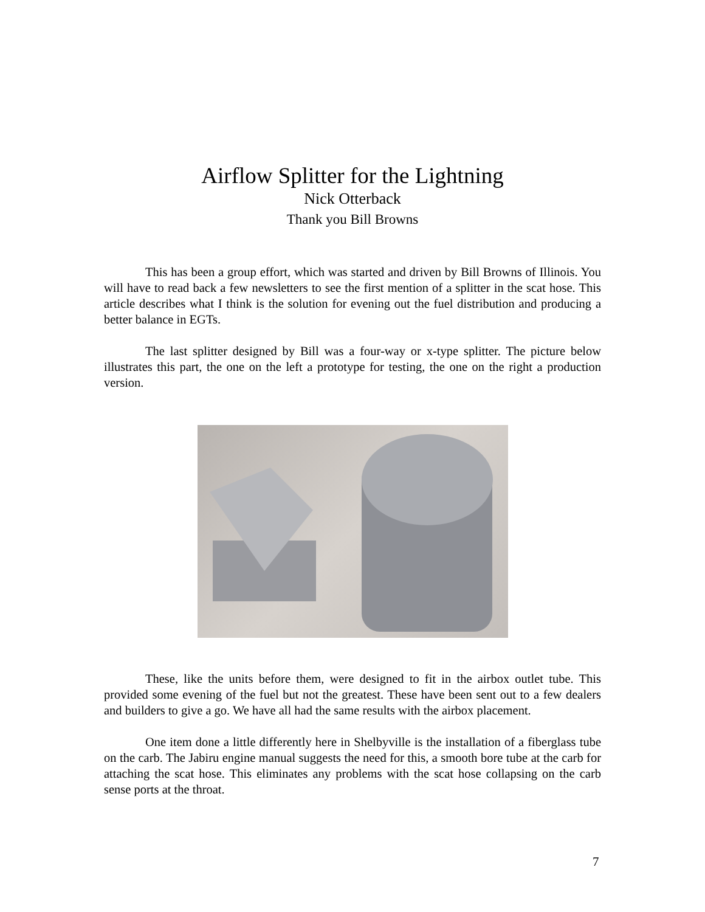Airflow Splitter for the Lightning
Nick Otterback
Thank you Bill Browns
This has been a group effort, which was started and driven by Bill Browns of Illinois. You will have to read back a few newsletters to see the first mention of a splitter in the scat hose. This article describes what I think is the solution for evening out the fuel distribution and producing a better balance in EGTs.
The last splitter designed by Bill was a four-way or x-type splitter. The picture below illustrates this part, the one on the left a prototype for testing, the one on the right a production version.
These, like the units before them, were designed to fit in the airbox outlet tube. This provided some evening of the fuel but not the greatest. These have been sent out to a few dealers and builders to give a go. We have all had the same results with the airbox placement.
One item done a little differently here in Shelbyville is the installation of a fiberglass tube on the carb. The Jabiru engine manual suggests the need for this, a smooth bore tube at the carb for attaching the scat hose. This eliminates any problems with the scat hose collapsing on the carb sense ports at the throat.
7